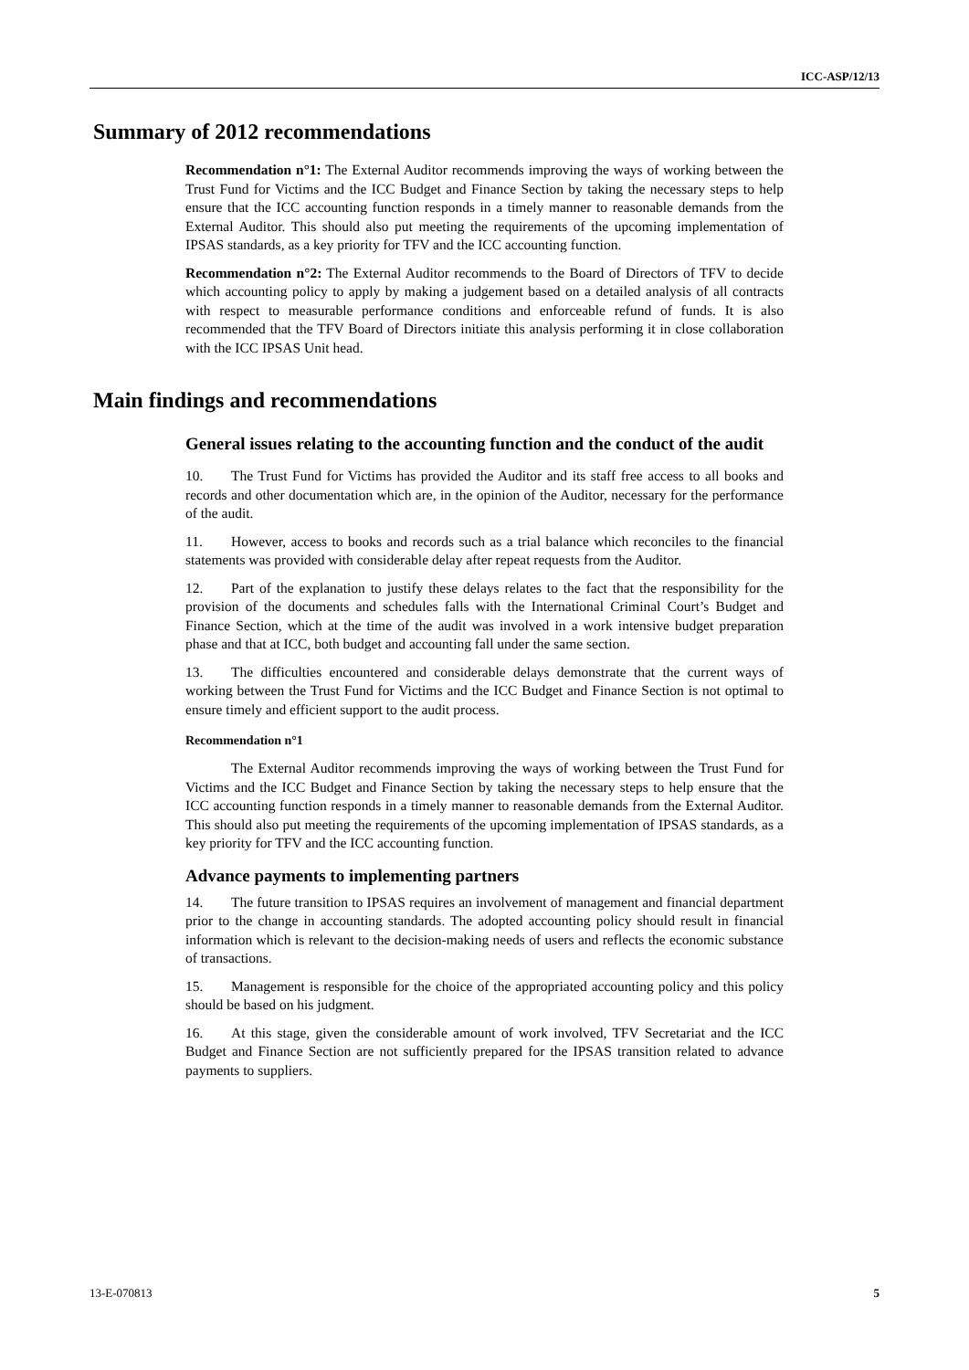ICC-ASP/12/13
Summary of 2012 recommendations
Recommendation n°1: The External Auditor recommends improving the ways of working between the Trust Fund for Victims and the ICC Budget and Finance Section by taking the necessary steps to help ensure that the ICC accounting function responds in a timely manner to reasonable demands from the External Auditor. This should also put meeting the requirements of the upcoming implementation of IPSAS standards, as a key priority for TFV and the ICC accounting function.
Recommendation n°2: The External Auditor recommends to the Board of Directors of TFV to decide which accounting policy to apply by making a judgement based on a detailed analysis of all contracts with respect to measurable performance conditions and enforceable refund of funds. It is also recommended that the TFV Board of Directors initiate this analysis performing it in close collaboration with the ICC IPSAS Unit head.
Main findings and recommendations
General issues relating to the accounting function and the conduct of the audit
10. The Trust Fund for Victims has provided the Auditor and its staff free access to all books and records and other documentation which are, in the opinion of the Auditor, necessary for the performance of the audit.
11. However, access to books and records such as a trial balance which reconciles to the financial statements was provided with considerable delay after repeat requests from the Auditor.
12. Part of the explanation to justify these delays relates to the fact that the responsibility for the provision of the documents and schedules falls with the International Criminal Court’s Budget and Finance Section, which at the time of the audit was involved in a work intensive budget preparation phase and that at ICC, both budget and accounting fall under the same section.
13. The difficulties encountered and considerable delays demonstrate that the current ways of working between the Trust Fund for Victims and the ICC Budget and Finance Section is not optimal to ensure timely and efficient support to the audit process.
Recommendation n°1
The External Auditor recommends improving the ways of working between the Trust Fund for Victims and the ICC Budget and Finance Section by taking the necessary steps to help ensure that the ICC accounting function responds in a timely manner to reasonable demands from the External Auditor. This should also put meeting the requirements of the upcoming implementation of IPSAS standards, as a key priority for TFV and the ICC accounting function.
Advance payments to implementing partners
14. The future transition to IPSAS requires an involvement of management and financial department prior to the change in accounting standards. The adopted accounting policy should result in financial information which is relevant to the decision-making needs of users and reflects the economic substance of transactions.
15. Management is responsible for the choice of the appropriated accounting policy and this policy should be based on his judgment.
16. At this stage, given the considerable amount of work involved, TFV Secretariat and the ICC Budget and Finance Section are not sufficiently prepared for the IPSAS transition related to advance payments to suppliers.
13-E-070813 5